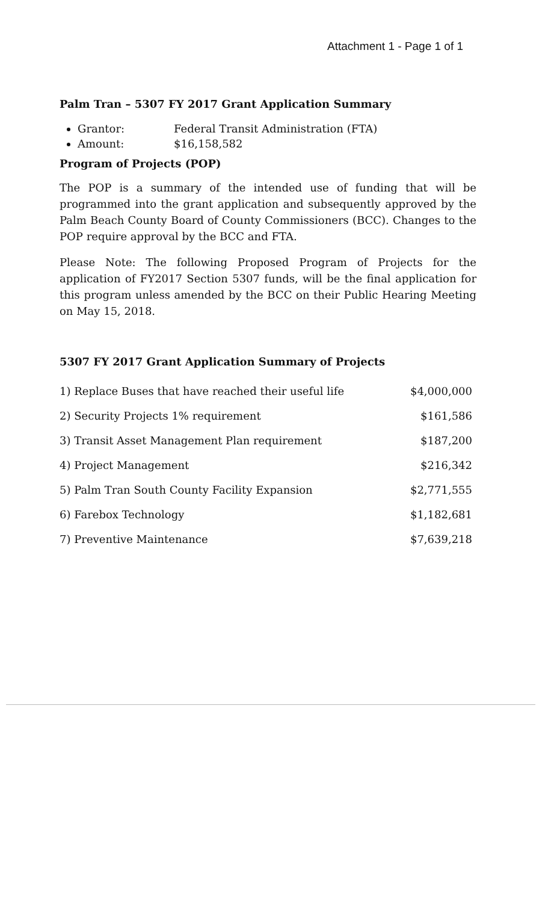Attachment 1 - Page 1 of 1
Palm Tran – 5307 FY 2017 Grant Application Summary
Grantor: Federal Transit Administration (FTA)
Amount: $16,158,582
Program of Projects (POP)
The POP is a summary of the intended use of funding that will be programmed into the grant application and subsequently approved by the Palm Beach County Board of County Commissioners (BCC). Changes to the POP require approval by the BCC and FTA.
Please Note: The following Proposed Program of Projects for the application of FY2017 Section 5307 funds, will be the final application for this program unless amended by the BCC on their Public Hearing Meeting on May 15, 2018.
5307 FY 2017 Grant Application Summary of Projects
| 1) Replace Buses that have reached their useful life | $4,000,000 |
| 2) Security Projects 1% requirement | $161,586 |
| 3) Transit Asset Management Plan requirement | $187,200 |
| 4) Project Management | $216,342 |
| 5) Palm Tran South County Facility Expansion | $2,771,555 |
| 6) Farebox Technology | $1,182,681 |
| 7) Preventive Maintenance | $7,639,218 |